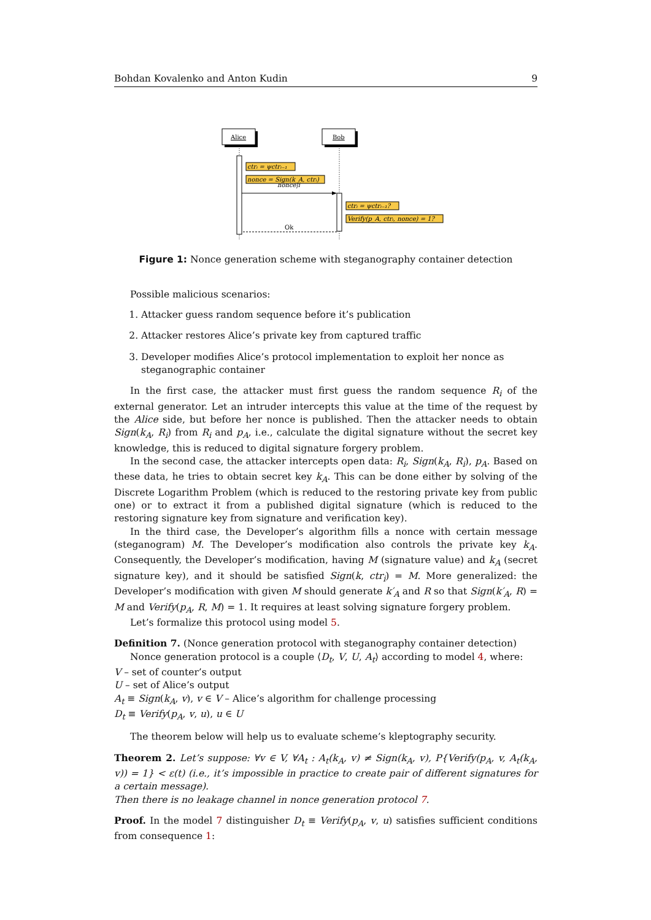Bohdan Kovalenko and Anton Kudin 9
Alice
Bob
ctrᵢ = ψctrᵢ₋₁
nonce = Sign(k_A, ctrᵢ)
nonce|i
ctrᵢ = ψctrᵢ₋₁?
Verify(p_A, ctrᵢ, nonce) = 1?
Ok
Figure 1: Nonce generation scheme with steganography container detection
Possible malicious scenarios:
1. Attacker guess random sequence before it’s publication
2. Attacker restores Alice’s private key from captured traffic
3. Developer modifies Alice’s protocol implementation to exploit her nonce as steganographic container
In the first case, the attacker must first guess the random sequence R<sub>i</sub> of the external generator. Let an intruder intercepts this value at the time of the request by the Alice side, but before her nonce is published. Then the attacker needs to obtain Sign(k<sub>A</sub>, R<sub>i</sub>) from R<sub>i</sub> and p<sub>A</sub>, i.e., calculate the digital signature without the secret key knowledge, this is reduced to digital signature forgery problem.
In the second case, the attacker intercepts open data: R<sub>i</sub>, Sign(k<sub>A</sub>, R<sub>i</sub>), p<sub>A</sub>. Based on these data, he tries to obtain secret key k<sub>A</sub>. This can be done either by solving of the Discrete Logarithm Problem (which is reduced to the restoring private key from public one) or to extract it from a published digital signature (which is reduced to the restoring signature key from signature and verification key).
In the third case, the Developer’s algorithm fills a nonce with certain message (steganogram) M. The Developer’s modification also controls the private key k<sub>A</sub>. Consequently, the Developer’s modification, having M (signature value) and k<sub>A</sub> (secret signature key), and it should be satisfied Sign(k, ctr<sub>i</sub>) = M. More generalized: the Developer’s modification with given M should generate k′<sub>A</sub> and R so that Sign(k′<sub>A</sub>, R) = M and Verify(p<sub>A</sub>, R, M) = 1. It requires at least solving signature forgery problem.
Let’s formalize this protocol using model 5.
Definition 7. (Nonce generation protocol with steganography container detection)
Nonce generation protocol is a couple ⟨D<sub>t</sub>, V, U, A<sub>t</sub>⟩ according to model 4, where:
V – set of counter’s output
U – set of Alice’s output
A<sub>t</sub> ≡ Sign(k<sub>A</sub>, v), v ∈ V – Alice’s algorithm for challenge processing
D<sub>t</sub> ≡ Verify(p<sub>A</sub>, v, u), u ∈ U
The theorem below will help us to evaluate scheme’s kleptography security.
Theorem 2. Let’s suppose: ∀v ∈ V, ∀A<sub>t</sub> : A<sub>t</sub>(k<sub>A</sub>, v) ≠ Sign(k<sub>A</sub>, v), P{Verify(p<sub>A</sub>, v, A<sub>t</sub>(k<sub>A</sub>, v)) = 1} < ε(t) (i.e., it’s impossible in practice to create pair of different signatures for a certain message).
Then there is no leakage channel in nonce generation protocol 7.
Proof. In the model 7 distinguisher D<sub>t</sub> ≡ Verify(p<sub>A</sub>, v, u) satisfies sufficient conditions from consequence 1: